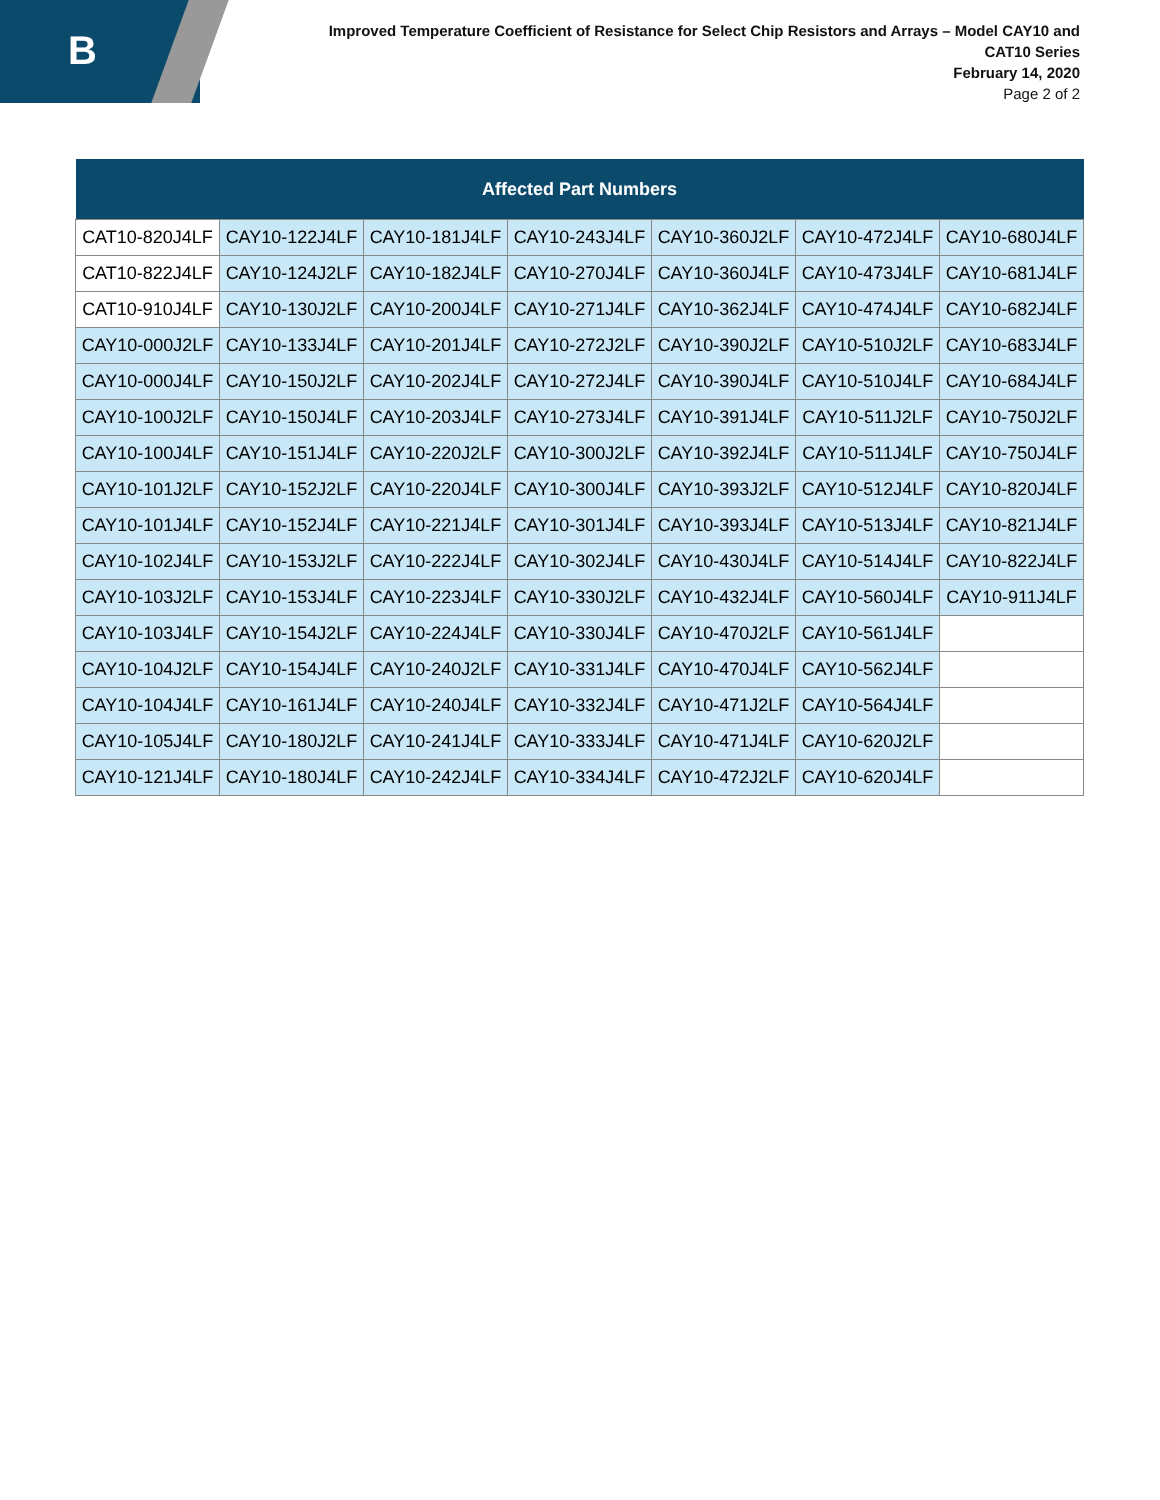B
Improved Temperature Coefficient of Resistance for Select Chip Resistors and Arrays – Model CAY10 and CAT10 Series
February 14, 2020
Page 2 of 2
| Affected Part Numbers | | | | | | |
| --- | --- | --- | --- | --- | --- | --- |
| CAT10-820J4LF | CAY10-122J4LF | CAY10-181J4LF | CAY10-243J4LF | CAY10-360J2LF | CAY10-472J4LF | CAY10-680J4LF |
| CAT10-822J4LF | CAY10-124J2LF | CAY10-182J4LF | CAY10-270J4LF | CAY10-360J4LF | CAY10-473J4LF | CAY10-681J4LF |
| CAT10-910J4LF | CAY10-130J2LF | CAY10-200J4LF | CAY10-271J4LF | CAY10-362J4LF | CAY10-474J4LF | CAY10-682J4LF |
| CAY10-000J2LF | CAY10-133J4LF | CAY10-201J4LF | CAY10-272J2LF | CAY10-390J2LF | CAY10-510J2LF | CAY10-683J4LF |
| CAY10-000J4LF | CAY10-150J2LF | CAY10-202J4LF | CAY10-272J4LF | CAY10-390J4LF | CAY10-510J4LF | CAY10-684J4LF |
| CAY10-100J2LF | CAY10-150J4LF | CAY10-203J4LF | CAY10-273J4LF | CAY10-391J4LF | CAY10-511J2LF | CAY10-750J2LF |
| CAY10-100J4LF | CAY10-151J4LF | CAY10-220J2LF | CAY10-300J2LF | CAY10-392J4LF | CAY10-511J4LF | CAY10-750J4LF |
| CAY10-101J2LF | CAY10-152J2LF | CAY10-220J4LF | CAY10-300J4LF | CAY10-393J2LF | CAY10-512J4LF | CAY10-820J4LF |
| CAY10-101J4LF | CAY10-152J4LF | CAY10-221J4LF | CAY10-301J4LF | CAY10-393J4LF | CAY10-513J4LF | CAY10-821J4LF |
| CAY10-102J4LF | CAY10-153J2LF | CAY10-222J4LF | CAY10-302J4LF | CAY10-430J4LF | CAY10-514J4LF | CAY10-822J4LF |
| CAY10-103J2LF | CAY10-153J4LF | CAY10-223J4LF | CAY10-330J2LF | CAY10-432J4LF | CAY10-560J4LF | CAY10-911J4LF |
| CAY10-103J4LF | CAY10-154J2LF | CAY10-224J4LF | CAY10-330J4LF | CAY10-470J2LF | CAY10-561J4LF | |
| CAY10-104J2LF | CAY10-154J4LF | CAY10-240J2LF | CAY10-331J4LF | CAY10-470J4LF | CAY10-562J4LF | |
| CAY10-104J4LF | CAY10-161J4LF | CAY10-240J4LF | CAY10-332J4LF | CAY10-471J2LF | CAY10-564J4LF | |
| CAY10-105J4LF | CAY10-180J2LF | CAY10-241J4LF | CAY10-333J4LF | CAY10-471J4LF | CAY10-620J2LF | |
| CAY10-121J4LF | CAY10-180J4LF | CAY10-242J4LF | CAY10-334J4LF | CAY10-472J2LF | CAY10-620J4LF | |